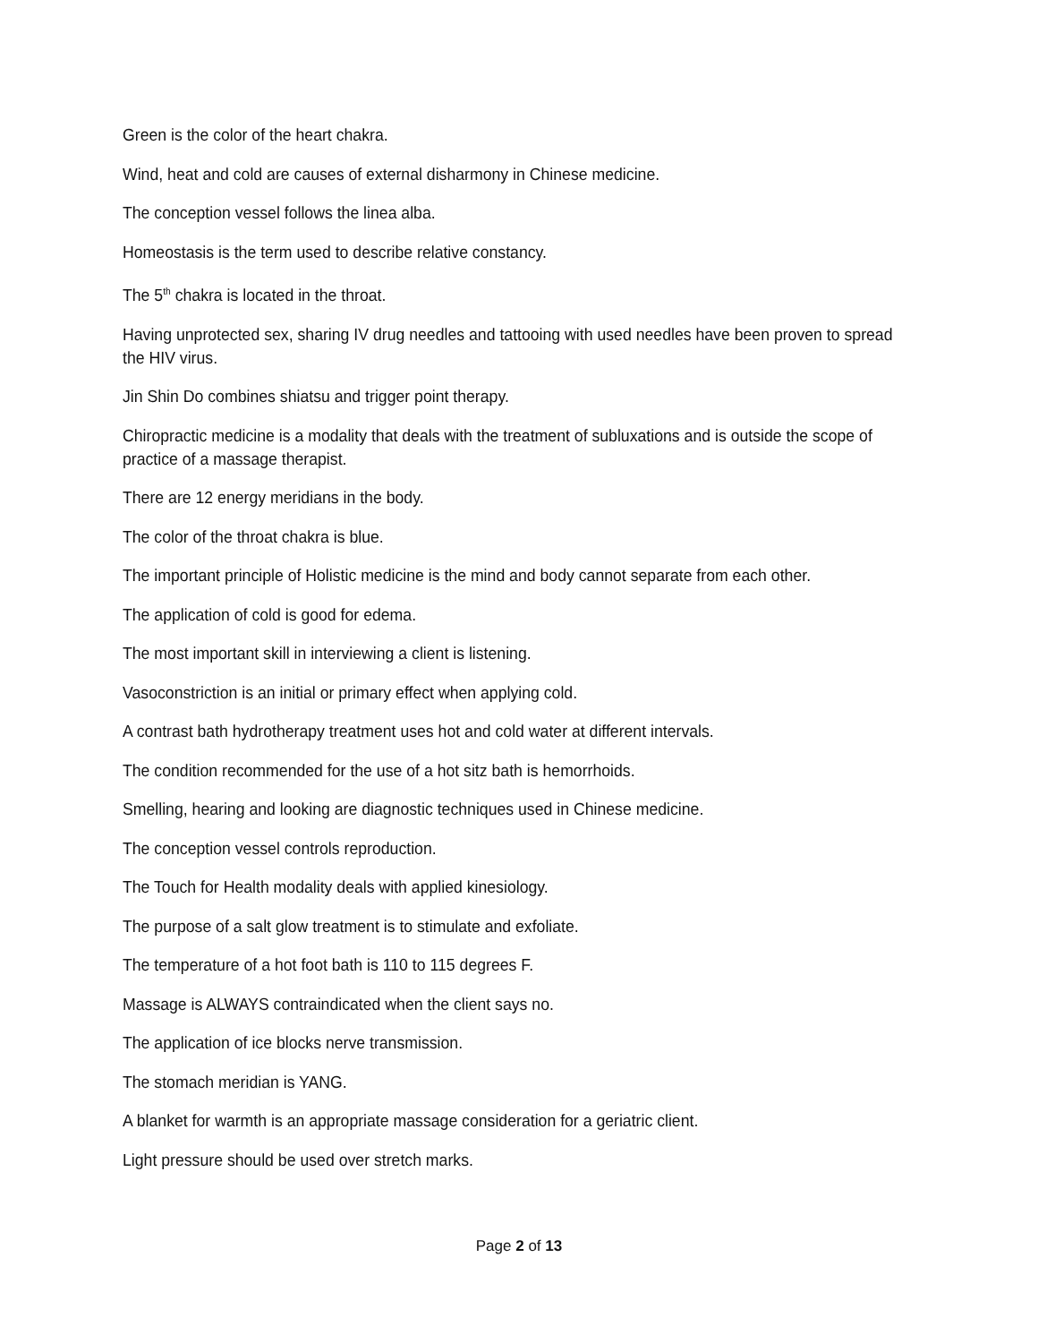Green is the color of the heart chakra.
Wind, heat and cold are causes of external disharmony in Chinese medicine.
The conception vessel follows the linea alba.
Homeostasis is the term used to describe relative constancy.
The 5<sup>th</sup> chakra is located in the throat.
Having unprotected sex, sharing IV drug needles and tattooing with used needles have been proven to spread the HIV virus.
Jin Shin Do combines shiatsu and trigger point therapy.
Chiropractic medicine is a modality that deals with the treatment of subluxations and is outside the scope of practice of a massage therapist.
There are 12 energy meridians in the body.
The color of the throat chakra is blue.
The important principle of Holistic medicine is the mind and body cannot separate from each other.
The application of cold is good for edema.
The most important skill in interviewing a client is listening.
Vasoconstriction is an initial or primary effect when applying cold.
A contrast bath hydrotherapy treatment uses hot and cold water at different intervals.
The condition recommended for the use of a hot sitz bath is hemorrhoids.
Smelling, hearing and looking are diagnostic techniques used in Chinese medicine.
The conception vessel controls reproduction.
The Touch for Health modality deals with applied kinesiology.
The purpose of a salt glow treatment is to stimulate and exfoliate.
The temperature of a hot foot bath is 110 to 115 degrees F.
Massage is ALWAYS contraindicated when the client says no.
The application of ice blocks nerve transmission.
The stomach meridian is YANG.
A blanket for warmth is an appropriate massage consideration for a geriatric client.
Light pressure should be used over stretch marks.
Page 2 of 13